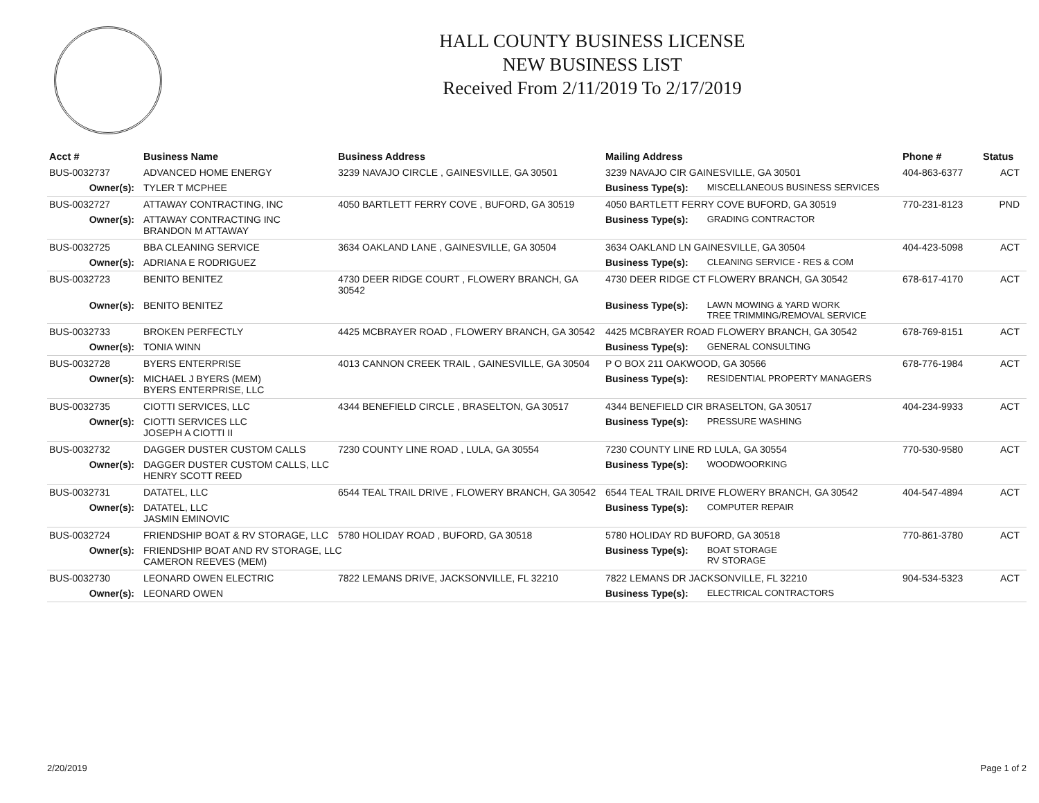HALL COUNTY BUSINESS LICENSE
NEW BUSINESS LIST
Received From 2/11/2019 To 2/17/2019
| Acct # | Business Name | Business Address | Mailing Address | | Phone # | Status |
| --- | --- | --- | --- | --- | --- | --- |
| BUS-0032737 | ADVANCED HOME ENERGY | 3239 NAVAJO CIRCLE , GAINESVILLE, GA 30501 | 3239 NAVAJO CIR GAINESVILLE, GA 30501 | | 404-863-6377 | ACT |
| Owner(s): | TYLER T MCPHEE | | Business Type(s): | MISCELLANEOUS BUSINESS SERVICES | | |
| BUS-0032727 | ATTAWAY CONTRACTING, INC | 4050 BARTLETT FERRY COVE , BUFORD, GA 30519 | 4050 BARTLETT FERRY COVE BUFORD, GA 30519 | | 770-231-8123 | PND |
| Owner(s): | ATTAWAY CONTRACTING INC BRANDON M ATTAWAY | | Business Type(s): | GRADING CONTRACTOR | | |
| BUS-0032725 | BBA CLEANING SERVICE | 3634 OAKLAND LANE , GAINESVILLE, GA 30504 | 3634 OAKLAND LN GAINESVILLE, GA 30504 | | 404-423-5098 | ACT |
| Owner(s): | ADRIANA E RODRIGUEZ | | Business Type(s): | CLEANING SERVICE - RES & COM | | |
| BUS-0032723 | BENITO BENITEZ | 4730 DEER RIDGE COURT , FLOWERY BRANCH, GA 30542 | 4730 DEER RIDGE CT FLOWERY BRANCH, GA 30542 | | 678-617-4170 | ACT |
| Owner(s): | BENITO BENITEZ | | Business Type(s): | LAWN MOWING & YARD WORK TREE TRIMMING/REMOVAL SERVICE | | |
| BUS-0032733 | BROKEN PERFECTLY | 4425 MCBRAYER ROAD , FLOWERY BRANCH, GA 30542 | 4425 MCBRAYER ROAD FLOWERY BRANCH, GA 30542 | | 678-769-8151 | ACT |
| Owner(s): | TONIA WINN | | Business Type(s): | GENERAL CONSULTING | | |
| BUS-0032728 | BYERS ENTERPRISE | 4013 CANNON CREEK TRAIL , GAINESVILLE, GA 30504 | P O BOX 211 OAKWOOD, GA 30566 | | 678-776-1984 | ACT |
| Owner(s): | MICHAEL J BYERS (MEM) BYERS ENTERPRISE, LLC | | Business Type(s): | RESIDENTIAL PROPERTY MANAGERS | | |
| BUS-0032735 | CIOTTI SERVICES, LLC | 4344 BENEFIELD CIRCLE , BRASELTON, GA 30517 | 4344 BENEFIELD CIR BRASELTON, GA 30517 | | 404-234-9933 | ACT |
| Owner(s): | CIOTTI SERVICES LLC JOSEPH A CIOTTI II | | Business Type(s): | PRESSURE WASHING | | |
| BUS-0032732 | DAGGER DUSTER CUSTOM CALLS | 7230 COUNTY LINE ROAD , LULA, GA 30554 | 7230 COUNTY LINE RD LULA, GA 30554 | | 770-530-9580 | ACT |
| Owner(s): | DAGGER DUSTER CUSTOM CALLS, LLC HENRY SCOTT REED | | Business Type(s): | WOODWOORKING | | |
| BUS-0032731 | DATATEL, LLC | 6544 TEAL TRAIL DRIVE , FLOWERY BRANCH, GA 30542 | 6544 TEAL TRAIL DRIVE FLOWERY BRANCH, GA 30542 | | 404-547-4894 | ACT |
| Owner(s): | DATATEL, LLC JASMIN EMINOVIC | | Business Type(s): | COMPUTER REPAIR | | |
| BUS-0032724 | FRIENDSHIP BOAT & RV STORAGE, LLC | 5780 HOLIDAY ROAD , BUFORD, GA 30518 | 5780 HOLIDAY RD BUFORD, GA 30518 | | 770-861-3780 | ACT |
| Owner(s): | FRIENDSHIP BOAT AND RV STORAGE, LLC CAMERON REEVES (MEM) | | Business Type(s): | BOAT STORAGE RV STORAGE | | |
| BUS-0032730 | LEONARD OWEN ELECTRIC | 7822 LEMANS DRIVE, JACKSONVILLE, FL 32210 | 7822 LEMANS DR JACKSONVILLE, FL 32210 | | 904-534-5323 | ACT |
| Owner(s): | LEONARD OWEN | | Business Type(s): | ELECTRICAL CONTRACTORS | | |
2/20/2019 Page 1 of 2